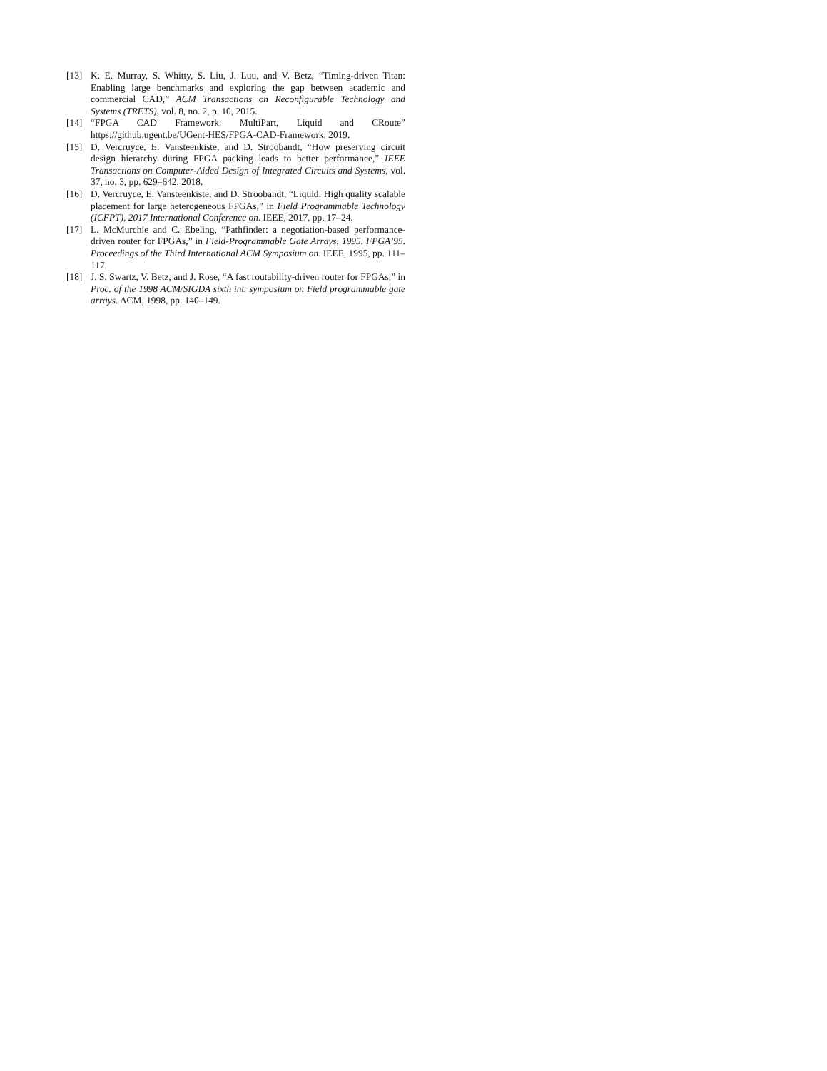[13] K. E. Murray, S. Whitty, S. Liu, J. Luu, and V. Betz, “Timing-driven Titan: Enabling large benchmarks and exploring the gap between academic and commercial CAD,” ACM Transactions on Reconfigurable Technology and Systems (TRETS), vol. 8, no. 2, p. 10, 2015.
[14] “FPGA CAD Framework: MultiPart, Liquid and CRoute” https://github.ugent.be/UGent-HES/FPGA-CAD-Framework, 2019.
[15] D. Vercruyce, E. Vansteenkiste, and D. Stroobandt, “How preserving circuit design hierarchy during FPGA packing leads to better performance,” IEEE Transactions on Computer-Aided Design of Integrated Circuits and Systems, vol. 37, no. 3, pp. 629–642, 2018.
[16] D. Vercruyce, E. Vansteenkiste, and D. Stroobandt, “Liquid: High quality scalable placement for large heterogeneous FPGAs,” in Field Programmable Technology (ICFPT), 2017 International Conference on. IEEE, 2017, pp. 17–24.
[17] L. McMurchie and C. Ebeling, “Pathfinder: a negotiation-based performance-driven router for FPGAs,” in Field-Programmable Gate Arrays, 1995. FPGA’95. Proceedings of the Third International ACM Symposium on. IEEE, 1995, pp. 111–117.
[18] J. S. Swartz, V. Betz, and J. Rose, “A fast routability-driven router for FPGAs,” in Proc. of the 1998 ACM/SIGDA sixth int. symposium on Field programmable gate arrays. ACM, 1998, pp. 140–149.